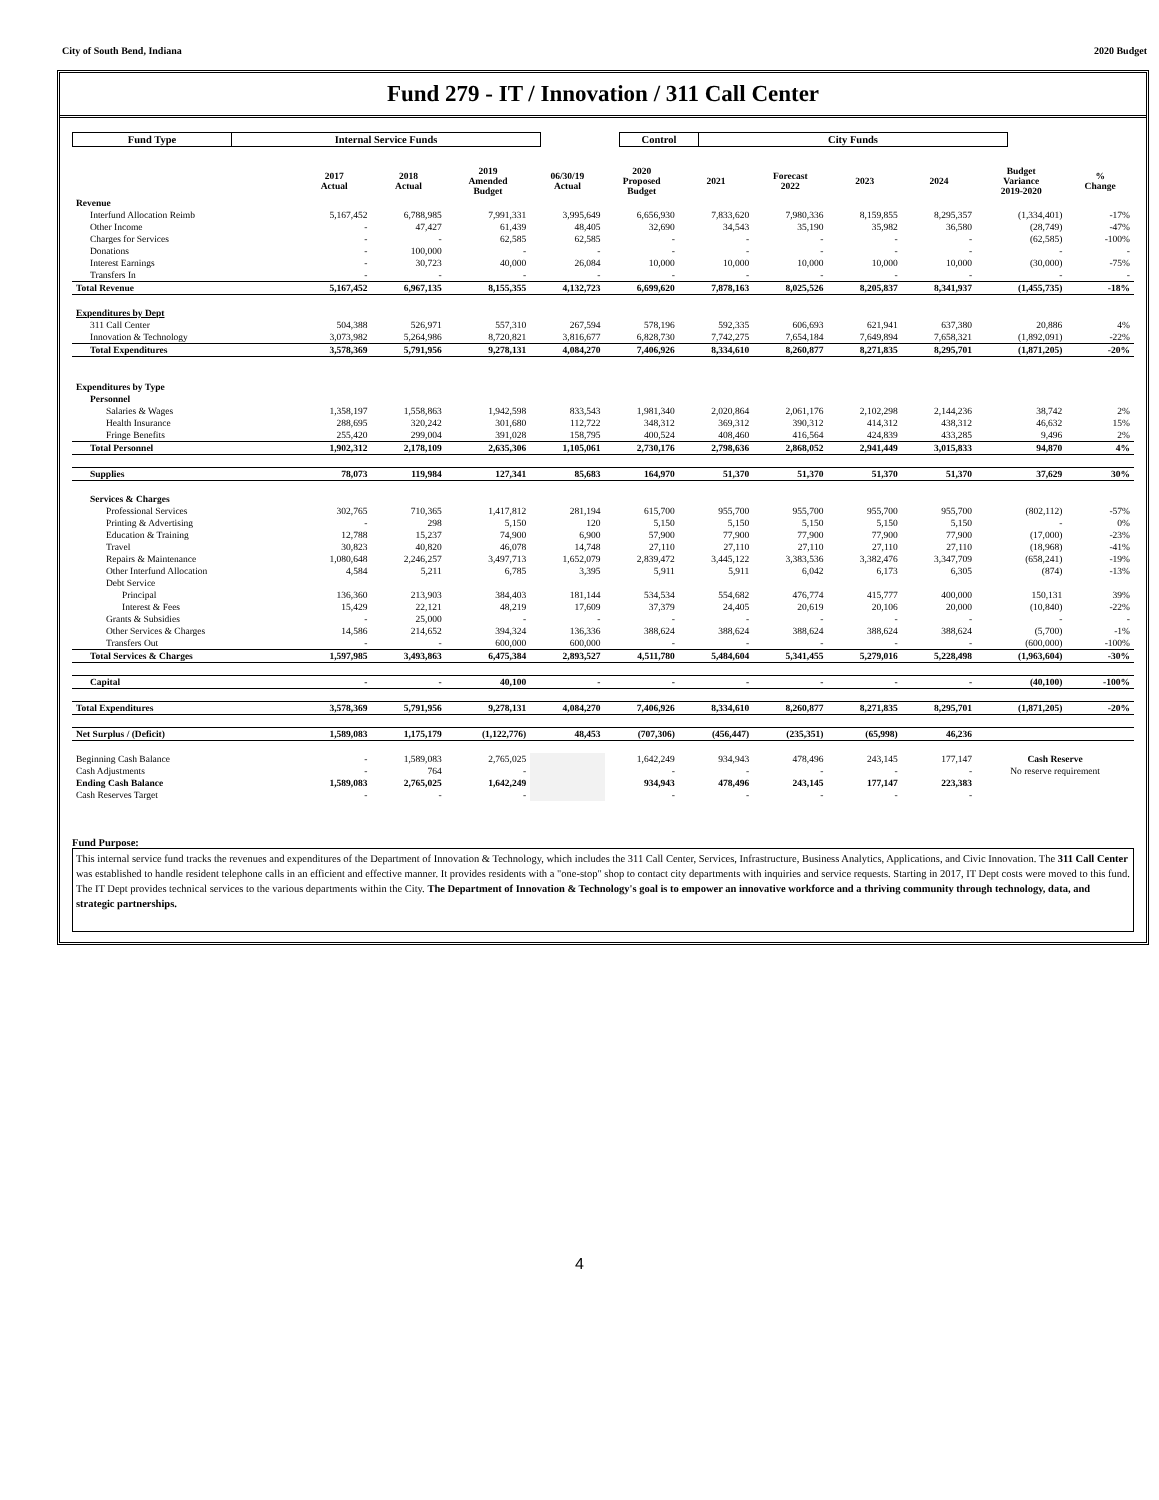City of South Bend, Indiana 2020 Budget
Fund 279 - IT / Innovation / 311 Call Center
| Fund Type | Internal Service Funds | | Control | City Funds | |
| | 2017 Actual | 2018 Actual | 2019 Amended Budget | 06/30/19 Actual | 2020 Proposed Budget | 2021 | Forecast 2022 | 2023 | 2024 | Budget Variance 2019-2020 | % Change |
| --- | --- | --- | --- | --- | --- | --- | --- | --- | --- | --- | --- |
| Revenue | | | | | | | | | | | |
| Interfund Allocation Reimb | 5,167,452 | 6,788,985 | 7,991,331 | 3,995,649 | 6,656,930 | 7,833,620 | 7,980,336 | 8,159,855 | 8,295,357 | (1,334,401) | -17% |
| Other Income | - | 47,427 | 61,439 | 48,405 | 32,690 | 34,543 | 35,190 | 35,982 | 36,580 | (28,749) | -47% |
| Charges for Services | - | - | 62,585 | 62,585 | - | - | - | - | - | (62,585) | -100% |
| Donations | - | 100,000 | - | - | - | - | - | - | - | - | - |
| Interest Earnings | - | 30,723 | 40,000 | 26,084 | 10,000 | 10,000 | 10,000 | 10,000 | 10,000 | (30,000) | -75% |
| Transfers In | - | - | - | - | - | - | - | - | - | - | - |
| Total Revenue | 5,167,452 | 6,967,135 | 8,155,355 | 4,132,723 | 6,699,620 | 7,878,163 | 8,025,526 | 8,205,837 | 8,341,937 | (1,455,735) | -18% |
| Expenditures by Dept | | | | | | | | | | | |
| 311 Call Center | 504,388 | 526,971 | 557,310 | 267,594 | 578,196 | 592,335 | 606,693 | 621,941 | 637,380 | 20,886 | 4% |
| Innovation & Technology | 3,073,982 | 5,264,986 | 8,720,821 | 3,816,677 | 6,828,730 | 7,742,275 | 7,654,184 | 7,649,894 | 7,658,321 | (1,892,091) | -22% |
| Total Expenditures | 3,578,369 | 5,791,956 | 9,278,131 | 4,084,270 | 7,406,926 | 8,334,610 | 8,260,877 | 8,271,835 | 8,295,701 | (1,871,205) | -20% |
| Expenditures by Type | | | | | | | | | | | |
| Personnel | | | | | | | | | | | |
| Salaries & Wages | 1,358,197 | 1,558,863 | 1,942,598 | 833,543 | 1,981,340 | 2,020,864 | 2,061,176 | 2,102,298 | 2,144,236 | 38,742 | 2% |
| Health Insurance | 288,695 | 320,242 | 301,680 | 112,722 | 348,312 | 369,312 | 390,312 | 414,312 | 438,312 | 46,632 | 15% |
| Fringe Benefits | 255,420 | 299,004 | 391,028 | 158,795 | 400,524 | 408,460 | 416,564 | 424,839 | 433,285 | 9,496 | 2% |
| Total Personnel | 1,902,312 | 2,178,109 | 2,635,306 | 1,105,061 | 2,730,176 | 2,798,636 | 2,868,052 | 2,941,449 | 3,015,833 | 94,870 | 4% |
| Supplies | 78,073 | 119,984 | 127,341 | 85,683 | 164,970 | 51,370 | 51,370 | 51,370 | 51,370 | 37,629 | 30% |
| Services & Charges | | | | | | | | | | | |
| Professional Services | 302,765 | 710,365 | 1,417,812 | 281,194 | 615,700 | 955,700 | 955,700 | 955,700 | 955,700 | (802,112) | -57% |
| Printing & Advertising | - | 298 | 5,150 | 120 | 5,150 | 5,150 | 5,150 | 5,150 | 5,150 | - | 0% |
| Education & Training | 12,788 | 15,237 | 74,900 | 6,900 | 57,900 | 77,900 | 77,900 | 77,900 | 77,900 | (17,000) | -23% |
| Travel | 30,823 | 40,820 | 46,078 | 14,748 | 27,110 | 27,110 | 27,110 | 27,110 | 27,110 | (18,968) | -41% |
| Repairs & Maintenance | 1,080,648 | 2,246,257 | 3,497,713 | 1,652,079 | 2,839,472 | 3,445,122 | 3,383,536 | 3,382,476 | 3,347,709 | (658,241) | -19% |
| Other Interfund Allocation | 4,584 | 5,211 | 6,785 | 3,395 | 5,911 | 5,911 | 6,042 | 6,173 | 6,305 | (874) | -13% |
| Debt Service | | | | | | | | | | | |
| Principal | 136,360 | 213,903 | 384,403 | 181,144 | 534,534 | 554,682 | 476,774 | 415,777 | 400,000 | 150,131 | 39% |
| Interest & Fees | 15,429 | 22,121 | 48,219 | 17,609 | 37,379 | 24,405 | 20,619 | 20,106 | 20,000 | (10,840) | -22% |
| Grants & Subsidies | - | 25,000 | - | - | - | - | - | - | - | - | - |
| Other Services & Charges | 14,586 | 214,652 | 394,324 | 136,336 | 388,624 | 388,624 | 388,624 | 388,624 | 388,624 | (5,700) | -1% |
| Transfers Out | - | - | 600,000 | 600,000 | - | - | - | - | - | (600,000) | -100% |
| Total Services & Charges | 1,597,985 | 3,493,863 | 6,475,384 | 2,893,527 | 4,511,780 | 5,484,604 | 5,341,455 | 5,279,016 | 5,228,498 | (1,963,604) | -30% |
| Capital | - | - | 40,100 | - | - | - | - | - | - | (40,100) | -100% |
| Total Expenditures | 3,578,369 | 5,791,956 | 9,278,131 | 4,084,270 | 7,406,926 | 8,334,610 | 8,260,877 | 8,271,835 | 8,295,701 | (1,871,205) | -20% |
| Net Surplus / (Deficit) | 1,589,083 | 1,175,179 | (1,122,776) | 48,453 | (707,306) | (456,447) | (235,351) | (65,998) | 46,236 | | |
| Beginning Cash Balance | - | 1,589,083 | 2,765,025 | | 1,642,249 | 934,943 | 478,496 | 243,145 | 177,147 | Cash Reserve | |
| Cash Adjustments | - | 764 | - | | - | - | - | - | - | No reserve requirement | |
| Ending Cash Balance | 1,589,083 | 2,765,025 | 1,642,249 | | 934,943 | 478,496 | 243,145 | 177,147 | 223,383 | | |
| Cash Reserves Target | - | - | - | | - | - | - | - | - | | |
Fund Purpose:
This internal service fund tracks the revenues and expenditures of the Department of Innovation & Technology, which includes the 311 Call Center, Services, Infrastructure, Business Analytics, Applications, and Civic Innovation. The 311 Call Center was established to handle resident telephone calls in an efficient and effective manner. It provides residents with a "one-stop" shop to contact city departments with inquiries and service requests. Starting in 2017, IT Dept costs were moved to this fund. The IT Dept provides technical services to the various departments within the City. The Department of Innovation & Technology's goal is to empower an innovative workforce and a thriving community through technology, data, and strategic partnerships.
4